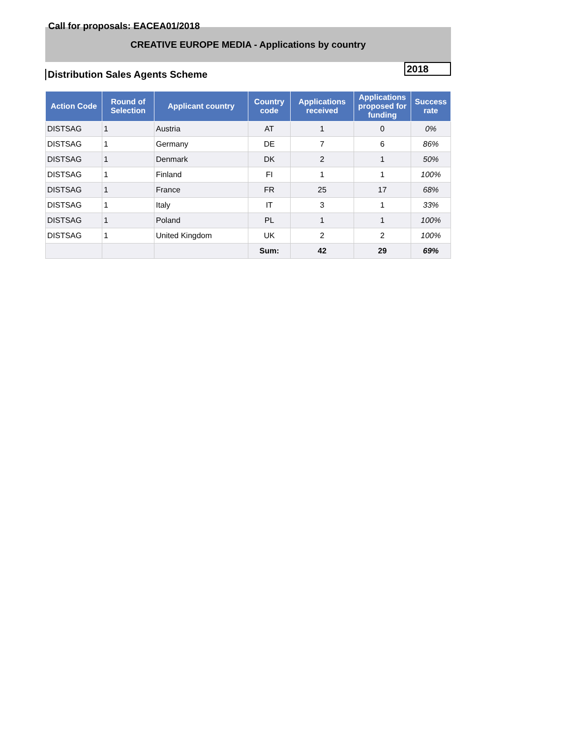Call for proposals: EACEA01/2018
CREATIVE EUROPE MEDIA - Applications by country
Distribution Sales Agents Scheme
2018
| Action Code | Round of Selection | Applicant country | Country code | Applications received | Applications proposed for funding | Success rate |
| --- | --- | --- | --- | --- | --- | --- |
| DISTSAG | 1 | Austria | AT | 1 | 0 | 0% |
| DISTSAG | 1 | Germany | DE | 7 | 6 | 86% |
| DISTSAG | 1 | Denmark | DK | 2 | 1 | 50% |
| DISTSAG | 1 | Finland | FI | 1 | 1 | 100% |
| DISTSAG | 1 | France | FR | 25 | 17 | 68% |
| DISTSAG | 1 | Italy | IT | 3 | 1 | 33% |
| DISTSAG | 1 | Poland | PL | 1 | 1 | 100% |
| DISTSAG | 1 | United Kingdom | UK | 2 | 2 | 100% |
| | | | Sum: | 42 | 29 | 69% |